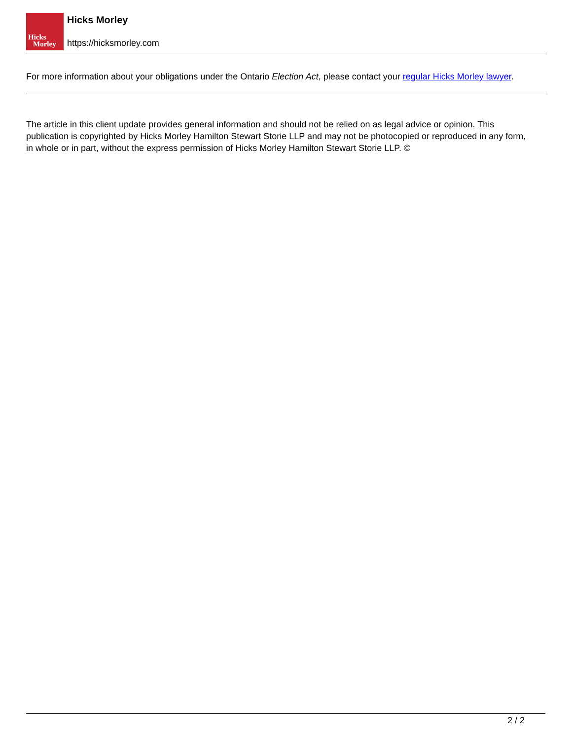Hicks
Morley
Hicks Morley
https://hicksmorley.com
For more information about your obligations under the Ontario Election Act, please contact your regular Hicks Morley lawyer.
The article in this client update provides general information and should not be relied on as legal advice or opinion. This publication is copyrighted by Hicks Morley Hamilton Stewart Storie LLP and may not be photocopied or reproduced in any form, in whole or in part, without the express permission of Hicks Morley Hamilton Stewart Storie LLP. ©
2 / 2